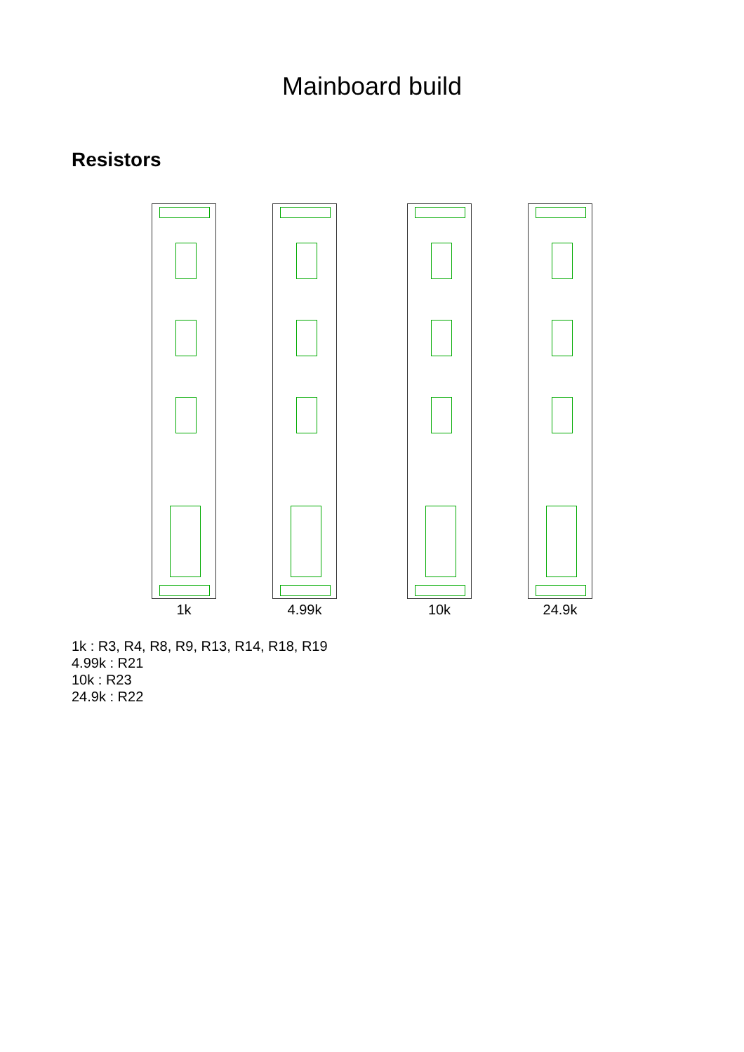Mainboard build
Resistors
1k 4.99k 10k 24.9k
1k : R3, R4, R8, R9, R13, R14, R18, R19
4.99k : R21
10k : R23
24.9k : R22